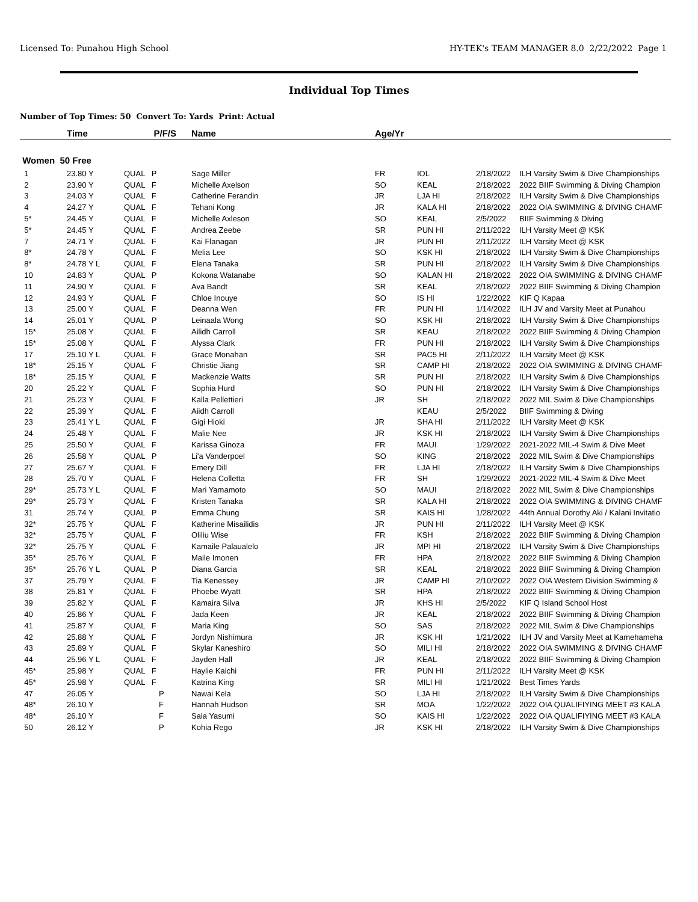Licensed To: Punahou High School HY-TEK's TEAM MANAGER 8.0 2/22/2022 Page 1
Individual Top Times
Number of Top Times: 50 Convert To: Yards Print: Actual
| | Time | P/F/S | Name | Age/Yr | | | |
| --- | --- | --- | --- | --- | --- | --- | --- |
| Women 50 Free | | | | | | | |
| 1 | 23.80 Y | QUAL P | Sage Miller | FR | IOL | 2/18/2022 | ILH Varsity Swim & Dive Championships |
| 2 | 23.90 Y | QUAL F | Michelle Axelson | SO | KEAL | 2/18/2022 | 2022 BIIF Swimming & Diving Champion |
| 3 | 24.03 Y | QUAL F | Catherine Ferandin | JR | LJA HI | 2/18/2022 | ILH Varsity Swim & Dive Championships |
| 4 | 24.27 Y | QUAL F | Tehani Kong | JR | KALA HI | 2/18/2022 | 2022 OIA SWIMMING & DIVING CHAMF |
| 5* | 24.45 Y | QUAL F | Michelle Axleson | SO | KEAL | 2/5/2022 | BIIF Swimming & Diving |
| 5* | 24.45 Y | QUAL F | Andrea Zeebe | SR | PUN HI | 2/11/2022 | ILH Varsity Meet @ KSK |
| 7 | 24.71 Y | QUAL F | Kai Flanagan | JR | PUN HI | 2/11/2022 | ILH Varsity Meet @ KSK |
| 8* | 24.78 Y | QUAL F | Melia Lee | SO | KSK HI | 2/18/2022 | ILH Varsity Swim & Dive Championships |
| 8* | 24.78 Y L | QUAL F | Elena Tanaka | SR | PUN HI | 2/18/2022 | ILH Varsity Swim & Dive Championships |
| 10 | 24.83 Y | QUAL P | Kokona Watanabe | SO | KALAN HI | 2/18/2022 | 2022 OIA SWIMMING & DIVING CHAMF |
| 11 | 24.90 Y | QUAL F | Ava Bandt | SR | KEAL | 2/18/2022 | 2022 BIIF Swimming & Diving Champion |
| 12 | 24.93 Y | QUAL F | Chloe Inouye | SO | IS HI | 1/22/2022 | KIF Q Kapaa |
| 13 | 25.00 Y | QUAL F | Deanna Wen | FR | PUN HI | 1/14/2022 | ILH JV and Varsity Meet at Punahou |
| 14 | 25.01 Y | QUAL P | Leinaala Wong | SO | KSK HI | 2/18/2022 | ILH Varsity Swim & Dive Championships |
| 15* | 25.08 Y | QUAL F | Ailidh Carroll | SR | KEAU | 2/18/2022 | 2022 BIIF Swimming & Diving Champion |
| 15* | 25.08 Y | QUAL F | Alyssa Clark | FR | PUN HI | 2/18/2022 | ILH Varsity Swim & Dive Championships |
| 17 | 25.10 Y L | QUAL F | Grace Monahan | SR | PAC5 HI | 2/11/2022 | ILH Varsity Meet @ KSK |
| 18* | 25.15 Y | QUAL F | Christie Jiang | SR | CAMP HI | 2/18/2022 | 2022 OIA SWIMMING & DIVING CHAMF |
| 18* | 25.15 Y | QUAL F | Mackenzie Watts | SR | PUN HI | 2/18/2022 | ILH Varsity Swim & Dive Championships |
| 20 | 25.22 Y | QUAL F | Sophia Hurd | SO | PUN HI | 2/18/2022 | ILH Varsity Swim & Dive Championships |
| 21 | 25.23 Y | QUAL F | Kalla Pellettieri | JR | SH | 2/18/2022 | 2022 MIL Swim & Dive Championships |
| 22 | 25.39 Y | QUAL F | Aiidh Carroll | | KEAU | 2/5/2022 | BIIF Swimming & Diving |
| 23 | 25.41 Y L | QUAL F | Gigi Hioki | JR | SHA HI | 2/11/2022 | ILH Varsity Meet @ KSK |
| 24 | 25.48 Y | QUAL F | Malie Nee | JR | KSK HI | 2/18/2022 | ILH Varsity Swim & Dive Championships |
| 25 | 25.50 Y | QUAL F | Karissa Ginoza | FR | MAUI | 1/29/2022 | 2021-2022 MIL-4 Swim & Dive Meet |
| 26 | 25.58 Y | QUAL P | Li'a Vanderpoel | SO | KING | 2/18/2022 | 2022 MIL Swim & Dive Championships |
| 27 | 25.67 Y | QUAL F | Emery Dill | FR | LJA HI | 2/18/2022 | ILH Varsity Swim & Dive Championships |
| 28 | 25.70 Y | QUAL F | Helena Colletta | FR | SH | 1/29/2022 | 2021-2022 MIL-4 Swim & Dive Meet |
| 29* | 25.73 Y L | QUAL F | Mari Yamamoto | SO | MAUI | 2/18/2022 | 2022 MIL Swim & Dive Championships |
| 29* | 25.73 Y | QUAL F | Kristen Tanaka | SR | KALA HI | 2/18/2022 | 2022 OIA SWIMMING & DIVING CHAMF |
| 31 | 25.74 Y | QUAL P | Emma Chung | SR | KAIS HI | 1/28/2022 | 44th Annual Dorothy Aki / Kalani Invitatio |
| 32* | 25.75 Y | QUAL F | Katherine Misailidis | JR | PUN HI | 2/11/2022 | ILH Varsity Meet @ KSK |
| 32* | 25.75 Y | QUAL F | Oliliu Wise | FR | KSH | 2/18/2022 | 2022 BIIF Swimming & Diving Champion |
| 32* | 25.75 Y | QUAL F | Kamaile Palaualelo | JR | MPI HI | 2/18/2022 | ILH Varsity Swim & Dive Championships |
| 35* | 25.76 Y | QUAL F | Maile Imonen | FR | HPA | 2/18/2022 | 2022 BIIF Swimming & Diving Champion |
| 35* | 25.76 Y L | QUAL P | Diana Garcia | SR | KEAL | 2/18/2022 | 2022 BIIF Swimming & Diving Champion |
| 37 | 25.79 Y | QUAL F | Tia Kenessey | JR | CAMP HI | 2/10/2022 | 2022 OIA Western Division Swimming & |
| 38 | 25.81 Y | QUAL F | Phoebe Wyatt | SR | HPA | 2/18/2022 | 2022 BIIF Swimming & Diving Champion |
| 39 | 25.82 Y | QUAL F | Kamaira Silva | JR | KHS HI | 2/5/2022 | KIF Q Island School Host |
| 40 | 25.86 Y | QUAL F | Jada Keen | JR | KEAL | 2/18/2022 | 2022 BIIF Swimming & Diving Champion |
| 41 | 25.87 Y | QUAL F | Maria King | SO | SAS | 2/18/2022 | 2022 MIL Swim & Dive Championships |
| 42 | 25.88 Y | QUAL F | Jordyn Nishimura | JR | KSK HI | 1/21/2022 | ILH JV and Varsity Meet at Kamehameha |
| 43 | 25.89 Y | QUAL F | Skylar Kaneshiro | SO | MILI HI | 2/18/2022 | 2022 OIA SWIMMING & DIVING CHAMF |
| 44 | 25.96 Y L | QUAL F | Jayden Hall | JR | KEAL | 2/18/2022 | 2022 BIIF Swimming & Diving Champion |
| 45* | 25.98 Y | QUAL F | Haylie Kaichi | FR | PUN HI | 2/11/2022 | ILH Varsity Meet @ KSK |
| 45* | 25.98 Y | QUAL F | Katrina King | SR | MILI HI | 1/21/2022 | Best Times Yards |
| 47 | 26.05 Y | P | Nawai Kela | SO | LJA HI | 2/18/2022 | ILH Varsity Swim & Dive Championships |
| 48* | 26.10 Y | F | Hannah Hudson | SR | MOA | 1/22/2022 | 2022 OIA QUALIFIYING MEET #3 KALA |
| 48* | 26.10 Y | F | Sala Yasumi | SO | KAIS HI | 1/22/2022 | 2022 OIA QUALIFIYING MEET #3 KALA |
| 50 | 26.12 Y | P | Kohia Rego | JR | KSK HI | 2/18/2022 | ILH Varsity Swim & Dive Championships |